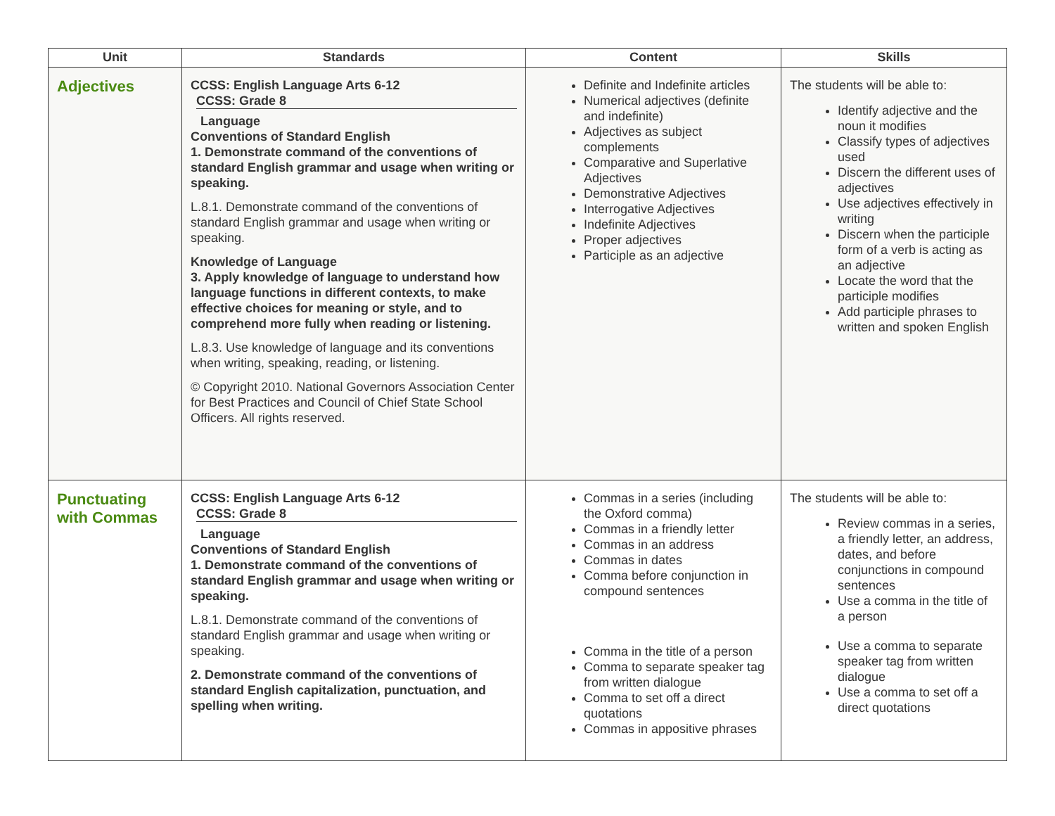| Unit | Standards | Content | Skills |
| --- | --- | --- | --- |
| Adjectives | CCSS: English Language Arts 6-12 CCSS: Grade 8 Language Conventions of Standard English 1. Demonstrate command of the conventions of standard English grammar and usage when writing or speaking. L.8.1. Demonstrate command of the conventions of standard English grammar and usage when writing or speaking. Knowledge of Language 3. Apply knowledge of language to understand how language functions in different contexts, to make effective choices for meaning or style, and to comprehend more fully when reading or listening. L.8.3. Use knowledge of language and its conventions when writing, speaking, reading, or listening. © Copyright 2010. National Governors Association Center for Best Practices and Council of Chief State School Officers. All rights reserved. | Definite and Indefinite articles Numerical adjectives (definite and indefinite) Adjectives as subject complements Comparative and Superlative Adjectives Demonstrative Adjectives Interrogative Adjectives Indefinite Adjectives Proper adjectives Participle as an adjective | The students will be able to: Identify adjective and the noun it modifies Classify types of adjectives used Discern the different uses of adjectives Use adjectives effectively in writing Discern when the participle form of a verb is acting as an adjective Locate the word that the participle modifies Add participle phrases to written and spoken English |
| Punctuating with Commas | CCSS: English Language Arts 6-12 CCSS: Grade 8 Language Conventions of Standard English 1. Demonstrate command of the conventions of standard English grammar and usage when writing or speaking. L.8.1. Demonstrate command of the conventions of standard English grammar and usage when writing or speaking. 2. Demonstrate command of the conventions of standard English capitalization, punctuation, and spelling when writing. | Commas in a series (including the Oxford comma) Commas in a friendly letter Commas in an address Commas in dates Comma before conjunction in compound sentences Comma in the title of a person Comma to separate speaker tag from written dialogue Comma to set off a direct quotations Commas in appositive phrases | The students will be able to: Review commas in a series, a friendly letter, an address, dates, and before conjunctions in compound sentences Use a comma in the title of a person Use a comma to separate speaker tag from written dialogue Use a comma to set off a direct quotations |